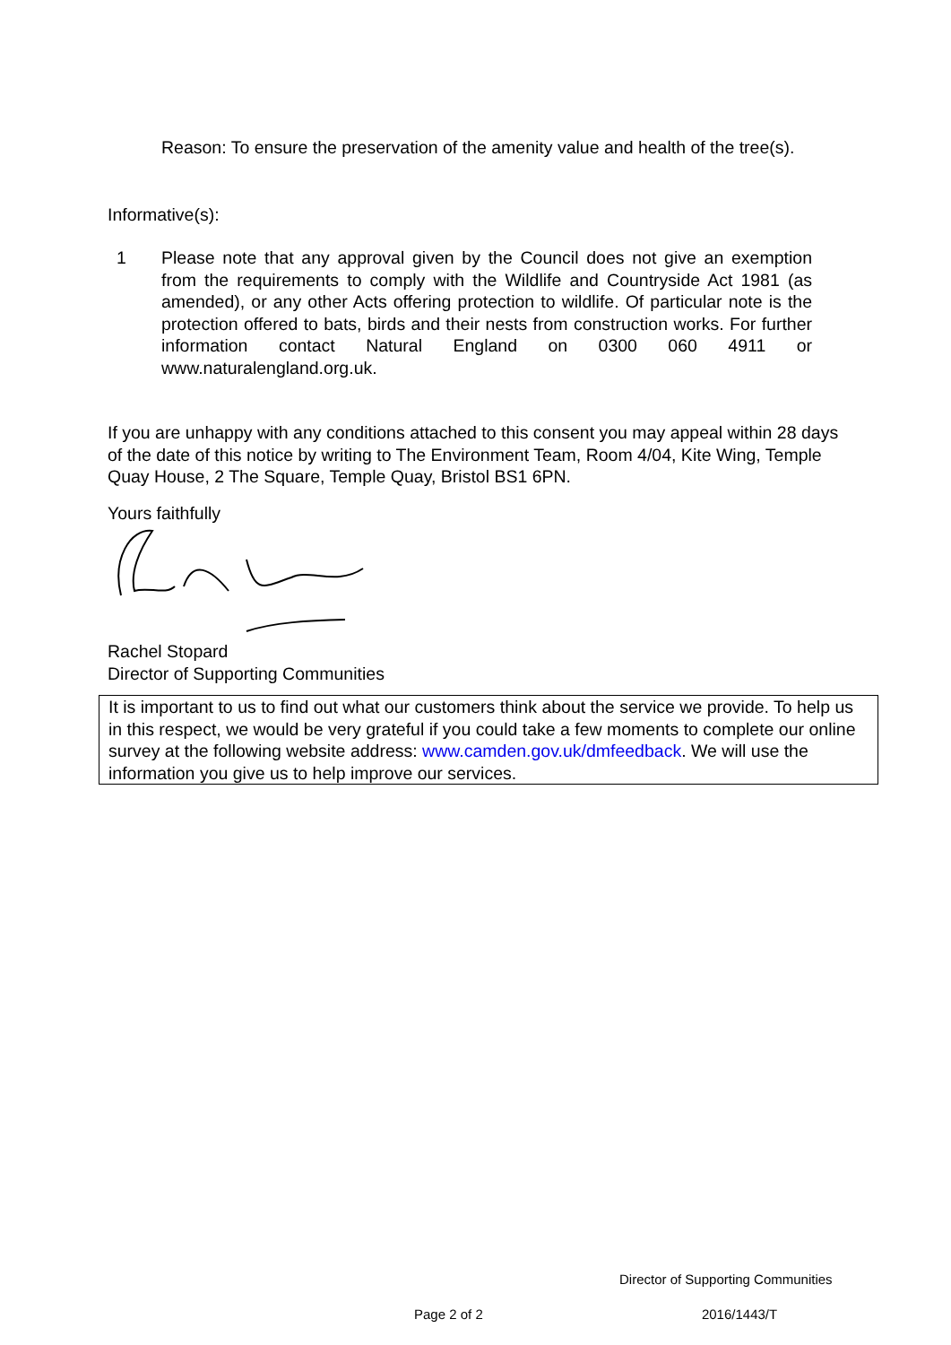Reason: To ensure the preservation of the amenity value and health of the tree(s).
Informative(s):
1 Please note that any approval given by the Council does not give an exemption from the requirements to comply with the Wildlife and Countryside Act 1981 (as amended), or any other Acts offering protection to wildlife. Of particular note is the protection offered to bats, birds and their nests from construction works. For further information contact Natural England on 0300 060 4911 or www.naturalengland.org.uk.
If you are unhappy with any conditions attached to this consent you may appeal within 28 days of the date of this notice by writing to The Environment Team, Room 4/04, Kite Wing, Temple Quay House, 2 The Square, Temple Quay, Bristol BS1 6PN.
Yours faithfully
Rachel Stopard
Director of Supporting Communities
It is important to us to find out what our customers think about the service we provide. To help us in this respect, we would be very grateful if you could take a few moments to complete our online survey at the following website address: www.camden.gov.uk/dmfeedback. We will use the information you give us to help improve our services.
Director of Supporting Communities
Page 2 of 2 2016/1443/T